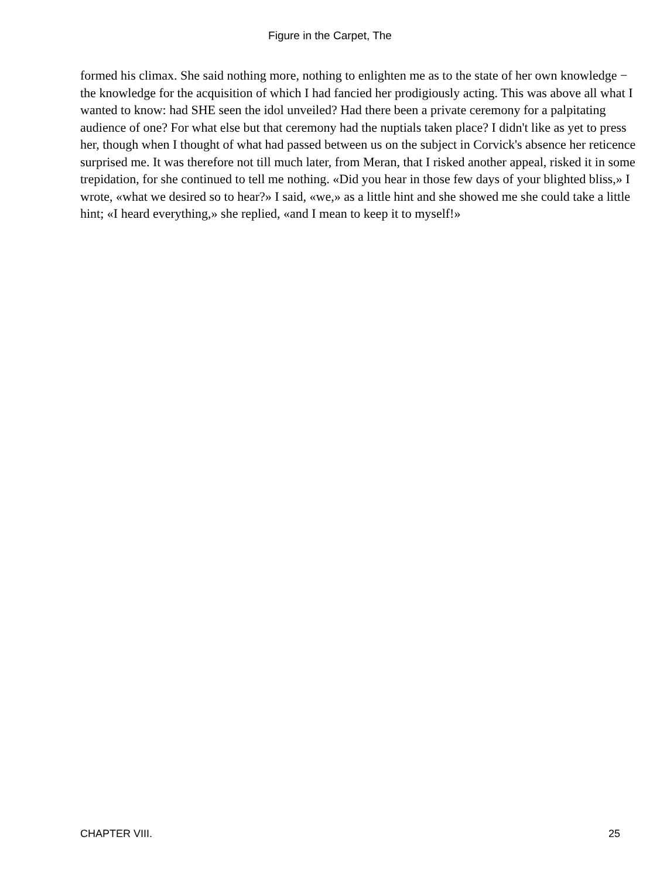Figure in the Carpet, The
formed his climax. She said nothing more, nothing to enlighten me as to the state of her own knowledge − the knowledge for the acquisition of which I had fancied her prodigiously acting. This was above all what I wanted to know: had SHE seen the idol unveiled? Had there been a private ceremony for a palpitating audience of one? For what else but that ceremony had the nuptials taken place? I didn't like as yet to press her, though when I thought of what had passed between us on the subject in Corvick's absence her reticence surprised me. It was therefore not till much later, from Meran, that I risked another appeal, risked it in some trepidation, for she continued to tell me nothing. «Did you hear in those few days of your blighted bliss,» I wrote, «what we desired so to hear?» I said, «we,» as a little hint and she showed me she could take a little hint; «I heard everything,» she replied, «and I mean to keep it to myself!»
CHAPTER VIII. 25